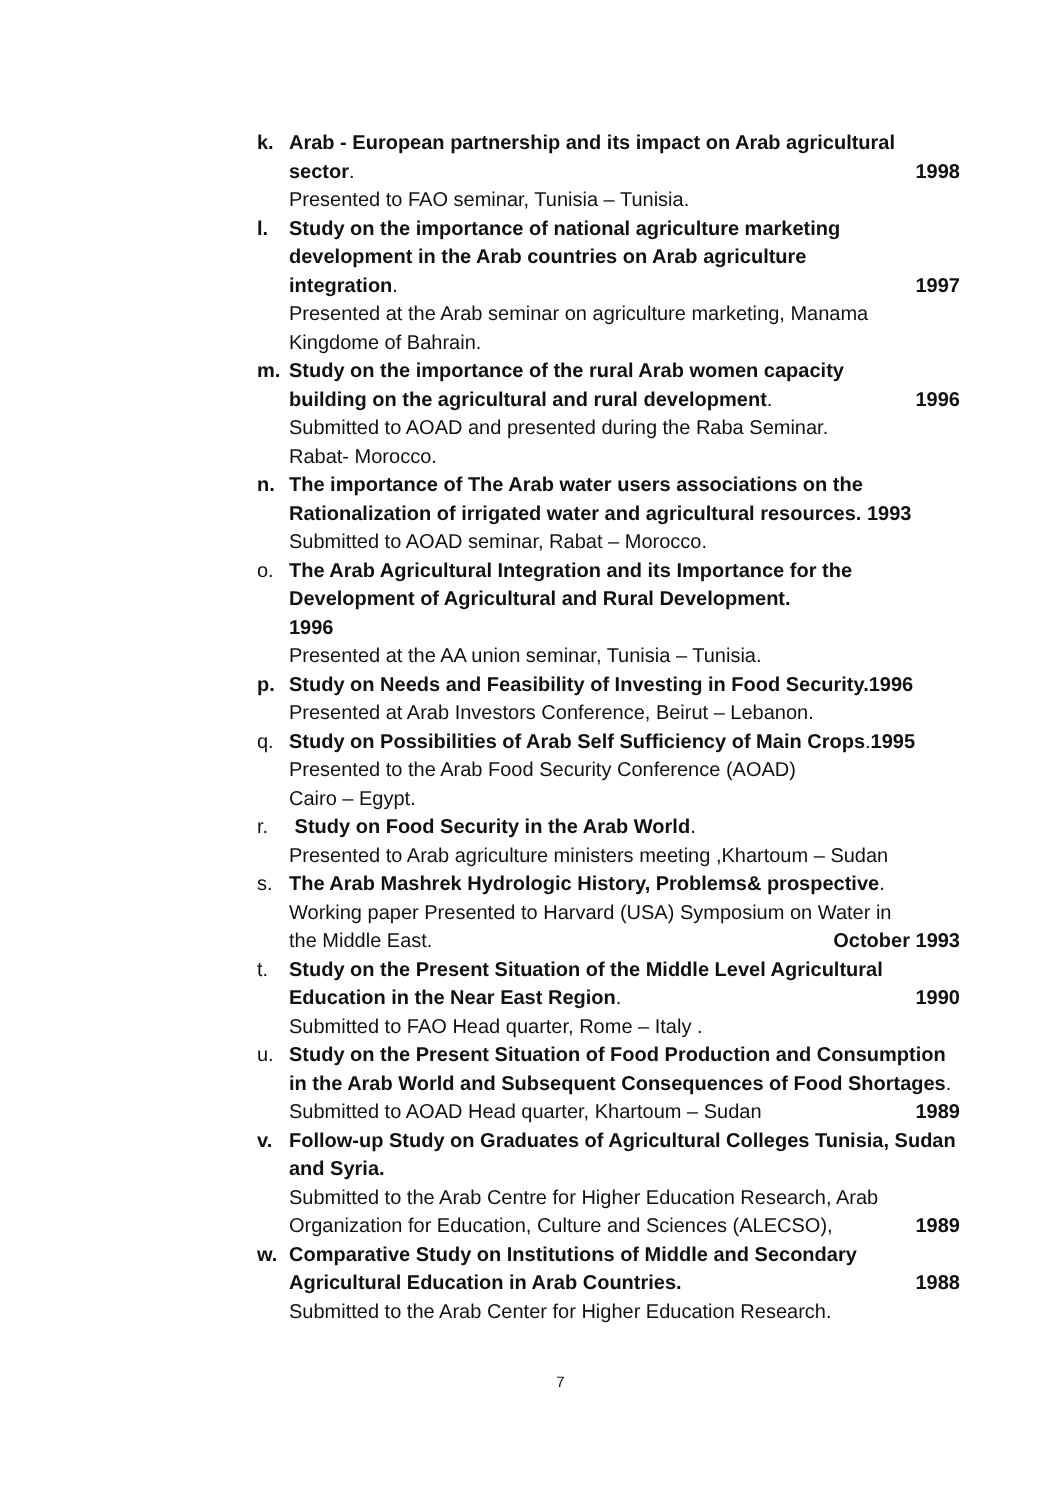k. Arab - European partnership and its impact on Arab agricultural
sector. 1998
Presented to FAO seminar, Tunisia – Tunisia.
l. Study on the importance of national agriculture marketing development in the Arab countries on Arab agriculture
integration. 1997
Presented at the Arab seminar on agriculture marketing, Manama Kingdome of Bahrain.
m. Study on the importance of the rural Arab women capacity
building on the agricultural and rural development. 1996
Submitted to AOAD and presented during the Raba Seminar.
Rabat- Morocco.
n. The importance of The Arab water users associations on the Rationalization of irrigated water and agricultural resources. 1993
Submitted to AOAD seminar, Rabat – Morocco.
o. The Arab Agricultural Integration and its Importance for the Development of Agricultural and Rural Development.
1996
Presented at the AA union seminar, Tunisia – Tunisia.
p. Study on Needs and Feasibility of Investing in Food Security.1996
Presented at Arab Investors Conference, Beirut – Lebanon.
q. Study on Possibilities of Arab Self Sufficiency of Main Crops.1995
Presented to the Arab Food Security Conference (AOAD)
Cairo – Egypt.
r. Study on Food Security in the Arab World.
Presented to Arab agriculture ministers meeting ,Khartoum – Sudan
s. The Arab Mashrek Hydrologic History, Problems& prospective.
Working paper Presented to Harvard (USA) Symposium on Water in
the Middle East. October 1993
t. Study on the Present Situation of the Middle Level Agricultural
Education in the Near East Region. 1990
Submitted to FAO Head quarter, Rome – Italy .
u. Study on the Present Situation of Food Production and Consumption in the Arab World and Subsequent Consequences of Food Shortages.
Submitted to AOAD Head quarter, Khartoum – Sudan 1989
v. Follow-up Study on Graduates of Agricultural Colleges Tunisia, Sudan and Syria.
Submitted to the Arab Centre for Higher Education Research, Arab
Organization for Education, Culture and Sciences (ALECSO), 1989
w. Comparative Study on Institutions of Middle and Secondary
Agricultural Education in Arab Countries. 1988
Submitted to the Arab Center for Higher Education Research.
7